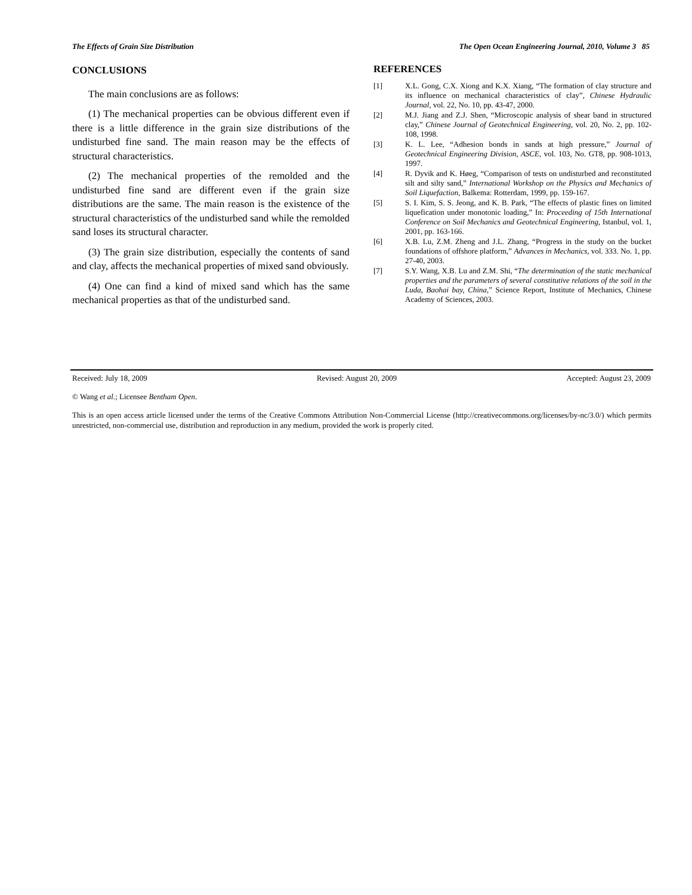The Effects of Grain Size Distribution The Open Ocean Engineering Journal, 2010, Volume 3 85
CONCLUSIONS
The main conclusions are as follows:
(1) The mechanical properties can be obvious different even if there is a little difference in the grain size distributions of the undisturbed fine sand. The main reason may be the effects of structural characteristics.
(2) The mechanical properties of the remolded and the undisturbed fine sand are different even if the grain size distributions are the same. The main reason is the existence of the structural characteristics of the undisturbed sand while the remolded sand loses its structural character.
(3) The grain size distribution, especially the contents of sand and clay, affects the mechanical properties of mixed sand obviously.
(4) One can find a kind of mixed sand which has the same mechanical properties as that of the undisturbed sand.
REFERENCES
[1] X.L. Gong, C.X. Xiong and K.X. Xiang, “The formation of clay structure and its influence on mechanical characteristics of clay”, Chinese Hydraulic Journal, vol. 22, No. 10, pp. 43-47, 2000.
[2] M.J. Jiang and Z.J. Shen, “Microscopic analysis of shear band in structured clay,” Chinese Journal of Geotechnical Engineering, vol. 20, No. 2, pp. 102-108, 1998.
[3] K. L. Lee, “Adhesion bonds in sands at high pressure,” Journal of Geotechnical Engineering Division, ASCE, vol. 103, No. GT8, pp. 908-1013, 1997.
[4] R. Dyvik and K. Høeg, “Comparison of tests on undisturbed and reconstituted silt and silty sand,” International Workshop on the Physics and Mechanics of Soil Liquefaction, Balkema: Rotterdam, 1999, pp. 159-167.
[5] S. I. Kim, S. S. Jeong, and K. B. Park, “The effects of plastic fines on limited liquefication under monotonic loading,” In: Proceeding of 15th International Conference on Soil Mechanics and Geotechnical Engineering, Istanbul, vol. 1, 2001, pp. 163-166.
[6] X.B. Lu, Z.M. Zheng and J.L. Zhang, “Progress in the study on the bucket foundations of offshore platform,” Advances in Mechanics, vol. 333. No. 1, pp. 27-40, 2003.
[7] S.Y. Wang, X.B. Lu and Z.M. Shi, “The determination of the static mechanical properties and the parameters of several constitutive relations of the soil in the Luda, Baohai bay, China,” Science Report, Institute of Mechanics, Chinese Academy of Sciences, 2003.
Received: July 18, 2009 Revised: August 20, 2009 Accepted: August 23, 2009
© Wang et al.; Licensee Bentham Open.
This is an open access article licensed under the terms of the Creative Commons Attribution Non-Commercial License (http://creativecommons.org/licenses/by-nc/3.0/) which permits unrestricted, non-commercial use, distribution and reproduction in any medium, provided the work is properly cited.